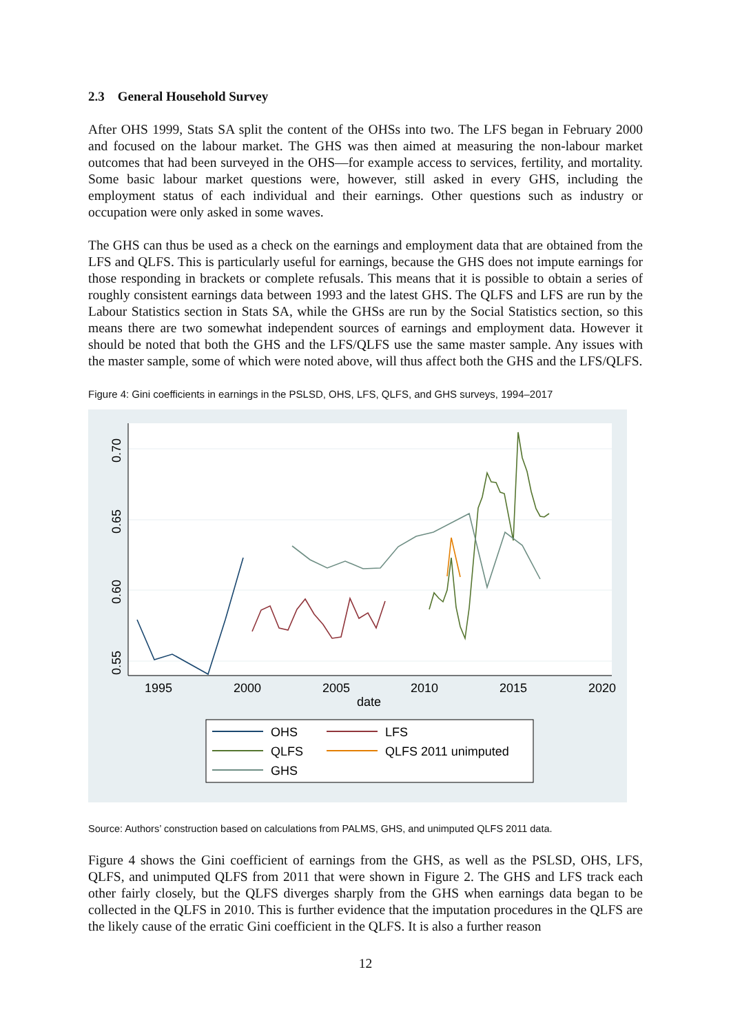2.3 General Household Survey
After OHS 1999, Stats SA split the content of the OHSs into two. The LFS began in February 2000 and focused on the labour market. The GHS was then aimed at measuring the non-labour market outcomes that had been surveyed in the OHS—for example access to services, fertility, and mortality. Some basic labour market questions were, however, still asked in every GHS, including the employment status of each individual and their earnings. Other questions such as industry or occupation were only asked in some waves.
The GHS can thus be used as a check on the earnings and employment data that are obtained from the LFS and QLFS. This is particularly useful for earnings, because the GHS does not impute earnings for those responding in brackets or complete refusals. This means that it is possible to obtain a series of roughly consistent earnings data between 1993 and the latest GHS. The QLFS and LFS are run by the Labour Statistics section in Stats SA, while the GHSs are run by the Social Statistics section, so this means there are two somewhat independent sources of earnings and employment data. However it should be noted that both the GHS and the LFS/QLFS use the same master sample. Any issues with the master sample, some of which were noted above, will thus affect both the GHS and the LFS/QLFS.
Figure 4: Gini coefficients in earnings in the PSLSD, OHS, LFS, QLFS, and GHS surveys, 1994–2017
0.70
0.65
0.60
0.55
1995
2000
2005
2010
2015
2020
date
OHS
LFS
QLFS
QLFS 2011 unimputed
GHS
Source: Authors’ construction based on calculations from PALMS, GHS, and unimputed QLFS 2011 data.
Figure 4 shows the Gini coefficient of earnings from the GHS, as well as the PSLSD, OHS, LFS, QLFS, and unimputed QLFS from 2011 that were shown in Figure 2. The GHS and LFS track each other fairly closely, but the QLFS diverges sharply from the GHS when earnings data began to be collected in the QLFS in 2010. This is further evidence that the imputation procedures in the QLFS are the likely cause of the erratic Gini coefficient in the QLFS. It is also a further reason
12